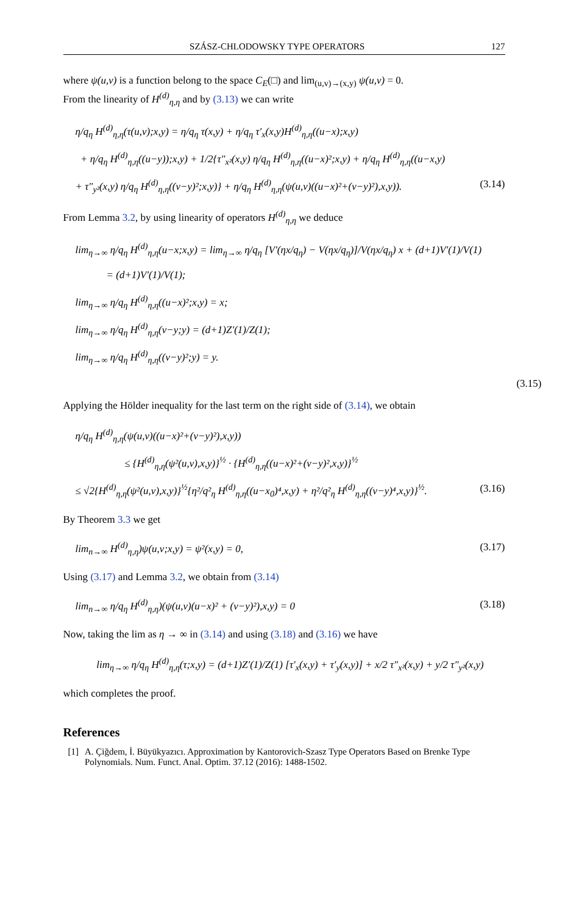SZÁSZ-CHLODOWSKY TYPE OPERATORS 127
where ψ(u,v) is a function belong to the space C<sub>E</sub>(□) and lim<sub>(u,v)→(x,y)</sub> ψ(u,v) = 0.
From the linearity of H<sup>(d)</sup><sub>η,η</sub> and by (3.13) we can write
η/q<sub>η</sub> H<sup>(d)</sup><sub>η,η</sub>(τ(u,v);x,y) = η/q<sub>η</sub> τ(x,y) + η/q<sub>η</sub> τ′<sub>x</sub>(x,y)H<sup>(d)</sup><sub>η,η</sub>((u−x);x,y)
+ η/q<sub>η</sub> H<sup>(d)</sup><sub>η,η</sub>((u−y));x,y) + 1/2{τ″<sub>x²</sub>(x,y) η/q<sub>η</sub> H<sup>(d)</sup><sub>η,η</sub>((u−x)²;x,y) + η/q<sub>η</sub> H<sup>(d)</sup><sub>η,η</sub>((u−x,y)
+ τ″<sub>y²</sub>(x,y) η/q<sub>η</sub> H<sup>(d)</sup><sub>η,η</sub>((v−y)²;x,y)} + η/q<sub>η</sub> H<sup>(d)</sup><sub>η,η</sub>(ψ(u,v)((u−x)²+(v−y)²),x,y)). (3.14)
From Lemma 3.2, by using linearity of operators H<sup>(d)</sup><sub>η,η</sub> we deduce
lim<sub>η→∞</sub> η/q<sub>η</sub> H<sup>(d)</sup><sub>η,η</sub>(u−x;x,y) = lim<sub>η→∞</sub> η/q<sub>η</sub> [V′(ηx/q<sub>η</sub>) − V(ηx/q<sub>η</sub>)]/V(ηx/q<sub>η</sub>) x + (d+1)V′(1)/V(1)
= (d+1)V′(1)/V(1);
lim<sub>η→∞</sub> η/q<sub>η</sub> H<sup>(d)</sup><sub>η,η</sub>((u−x)²;x,y) = x;
lim<sub>η→∞</sub> η/q<sub>η</sub> H<sup>(d)</sup><sub>η,η</sub>(v−y;y) = (d+1)Z′(1)/Z(1);
lim<sub>η→∞</sub> η/q<sub>η</sub> H<sup>(d)</sup><sub>η,η</sub>((v−y)²;y) = y.
(3.15)
Applying the Hölder inequality for the last term on the right side of (3.14), we obtain
η/q<sub>η</sub> H<sup>(d)</sup><sub>η,η</sub>(ψ(u,v)((u−x)²+(v−y)²),x,y))
≤ {H<sup>(d)</sup><sub>η,η</sub>(ψ²(u,v),x,y)}<sup>½</sup> · {H<sup>(d)</sup><sub>η,η</sub>((u−x)²+(v−y)²,x,y)}<sup>½</sup>
≤ √2{H<sup>(d)</sup><sub>η,η</sub>(ψ²(u,v),x,y)}<sup>½</sup>{η²/q²<sub>η</sub> H<sup>(d)</sup><sub>η,η</sub>((u−x<sub>0</sub>)⁴,x,y) + η²/q²<sub>η</sub> H<sup>(d)</sup><sub>η,η</sub>((v−y)⁴,x,y)}<sup>½</sup>. (3.16)
By Theorem 3.3 we get
lim<sub>n→∞</sub> H<sup>(d)</sup><sub>η,η</sub>)ψ(u,v;x,y) = ψ²(x,y) = 0, (3.17)
Using (3.17) and Lemma 3.2, we obtain from (3.14)
lim<sub>n→∞</sub> η/q<sub>η</sub> H<sup>(d)</sup><sub>η,η</sub>)(ψ(u,v)(u−x)² + (v−y)²),x,y) = 0 (3.18)
Now, taking the lim as η → ∞ in (3.14) and using (3.18) and (3.16) we have
lim<sub>η→∞</sub> η/q<sub>η</sub> H<sup>(d)</sup><sub>η,η</sub>(τ;x,y) = (d+1)Z′(1)/Z(1) [τ′<sub>x</sub>(x,y) + τ′<sub>y</sub>(x,y)] + x/2 τ″<sub>x²</sub>(x,y) + y/2 τ″<sub>y²</sub>(x,y)
which completes the proof.
References
[1] A. Çiğdem, İ. Büyükyazıcı. Approximation by Kantorovich-Szasz Type Operators Based on Brenke Type Polynomials. Num. Funct. Anal. Optim. 37.12 (2016): 1488-1502.